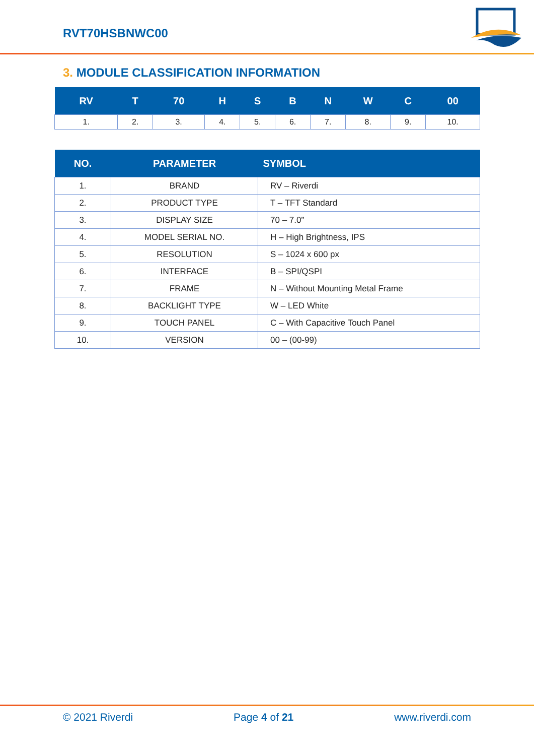RVT70HSBNWC00
3. MODULE CLASSIFICATION INFORMATION
| RV | T | 70 | H | S | B | N | W | C | 00 |
| --- | --- | --- | --- | --- | --- | --- | --- | --- | --- |
| 1. | 2. | 3. | 4. | 5. | 6. | 7. | 8. | 9. | 10. |
| NO. | PARAMETER | SYMBOL |
| --- | --- | --- |
| 1. | BRAND | RV – Riverdi |
| 2. | PRODUCT TYPE | T – TFT Standard |
| 3. | DISPLAY SIZE | 70 – 7.0” |
| 4. | MODEL SERIAL NO. | H – High Brightness, IPS |
| 5. | RESOLUTION | S – 1024 x 600 px |
| 6. | INTERFACE | B – SPI/QSPI |
| 7. | FRAME | N – Without Mounting Metal Frame |
| 8. | BACKLIGHT TYPE | W – LED White |
| 9. | TOUCH PANEL | C – With Capacitive Touch Panel |
| 10. | VERSION | 00 – (00-99) |
© 2021 Riverdi Page 4 of 21 www.riverdi.com